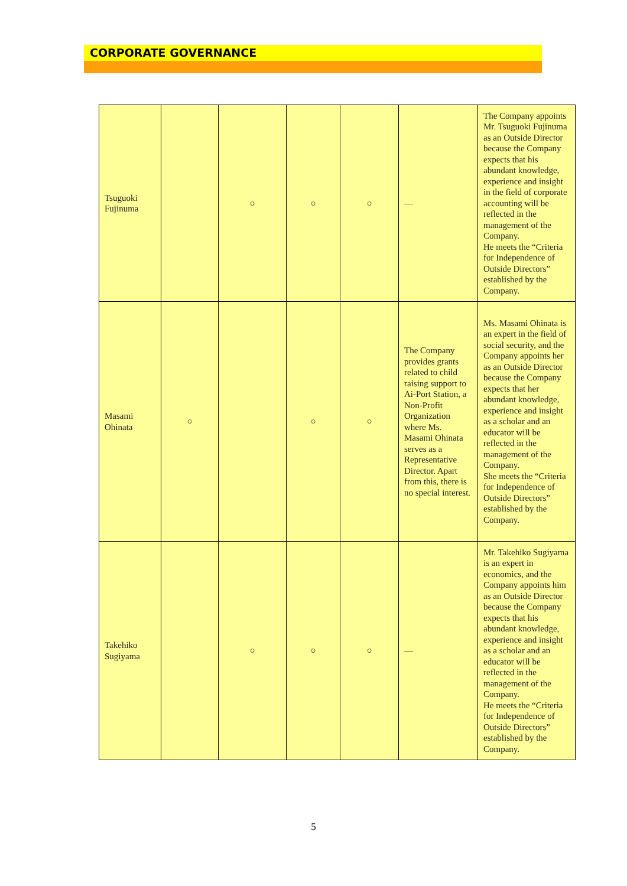CORPORATE GOVERNANCE
| Tsuguoki Fujinuma | | ○ | ○ | ○ | — | The Company appoints Mr. Tsuguoki Fujinuma as an Outside Director because the Company expects that his abundant knowledge, experience and insight in the field of corporate accounting will be reflected in the management of the Company. He meets the “Criteria for Independence of Outside Directors” established by the Company. |
| Masami Ohinata | ○ | | ○ | ○ | The Company provides grants related to child raising support to Ai-Port Station, a Non-Profit Organization where Ms. Masami Ohinata serves as a Representative Director. Apart from this, there is no special interest. | Ms. Masami Ohinata is an expert in the field of social security, and the Company appoints her as an Outside Director because the Company expects that her abundant knowledge, experience and insight as a scholar and an educator will be reflected in the management of the Company. She meets the “Criteria for Independence of Outside Directors” established by the Company. |
| Takehiko Sugiyama | | ○ | ○ | ○ | — | Mr. Takehiko Sugiyama is an expert in economics, and the Company appoints him as an Outside Director because the Company expects that his abundant knowledge, experience and insight as a scholar and an educator will be reflected in the management of the Company. He meets the “Criteria for Independence of Outside Directors” established by the Company. |
5